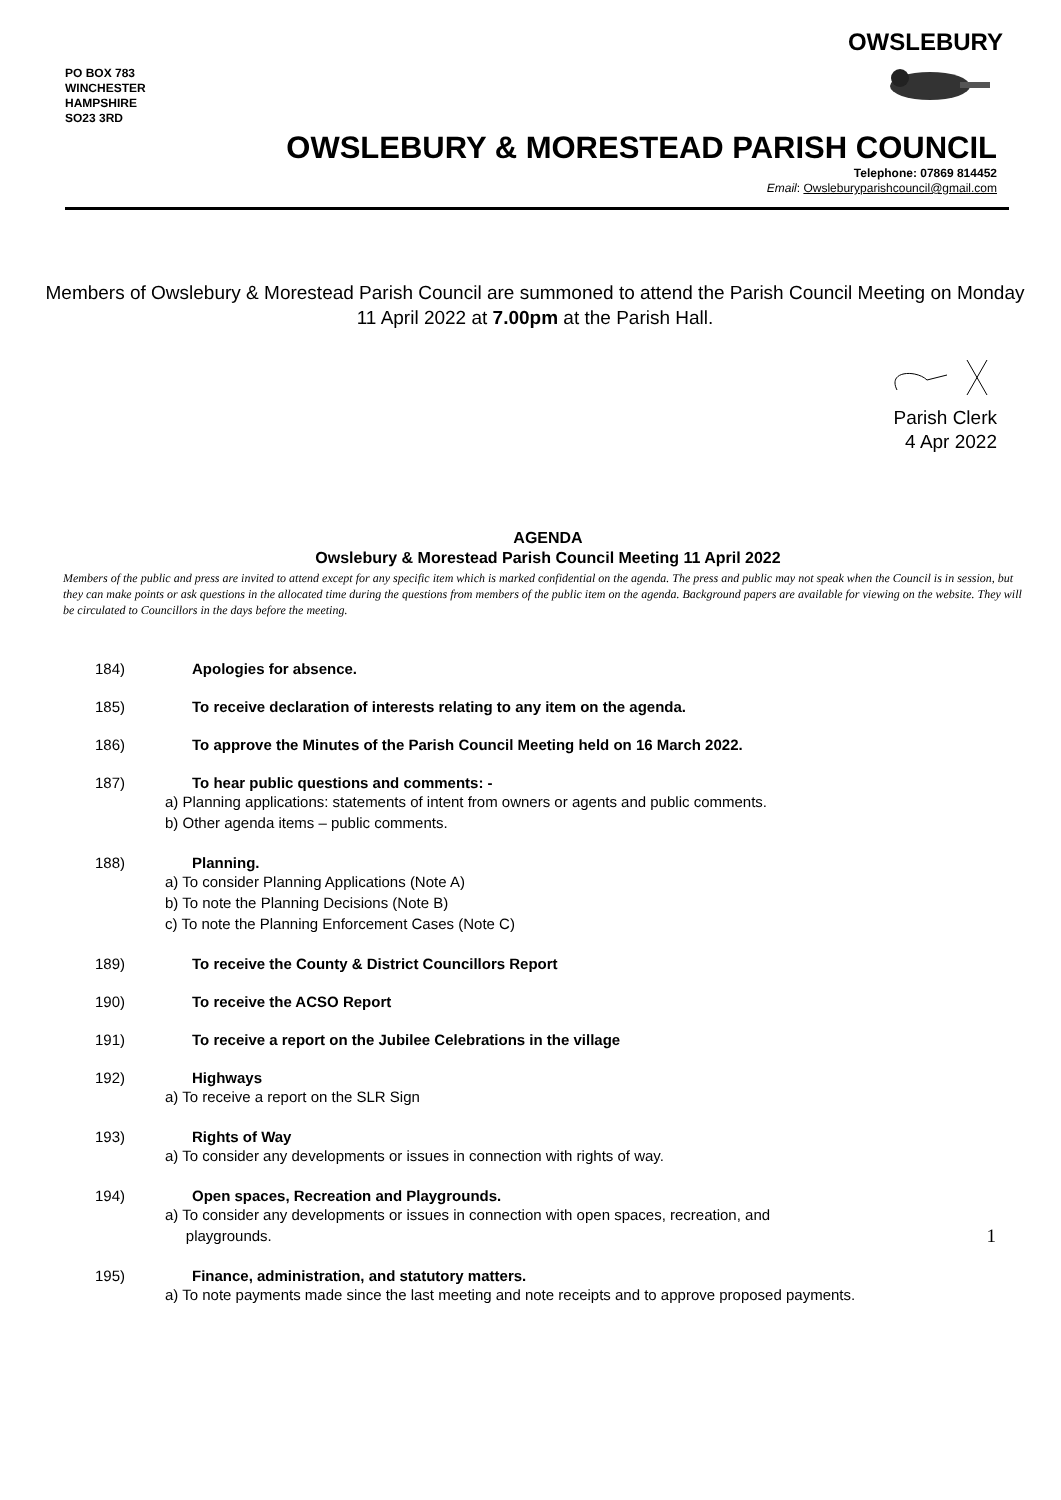PO BOX 783
WINCHESTER
HAMPSHIRE
SO23 3RD
OWSLEBURY
OWSLEBURY & MORESTEAD PARISH COUNCIL
Telephone: 07869 814452
Email: Owsleburyparishcouncil@gmail.com
Members of Owslebury & Morestead Parish Council are summoned to attend the Parish Council Meeting on Monday 11 April 2022 at 7.00pm at the Parish Hall.
Parish Clerk
4 Apr 2022
AGENDA
Owslebury & Morestead Parish Council Meeting 11 April 2022
Members of the public and press are invited to attend except for any specific item which is marked confidential on the agenda. The press and public may not speak when the Council is in session, but they can make points or ask questions in the allocated time during the questions from members of the public item on the agenda. Background papers are available for viewing on the website. They will be circulated to Councillors in the days before the meeting.
184) Apologies for absence.
185) To receive declaration of interests relating to any item on the agenda.
186) To approve the Minutes of the Parish Council Meeting held on 16 March 2022.
187) To hear public questions and comments: -
a) Planning applications: statements of intent from owners or agents and public comments.
b) Other agenda items – public comments.
188) Planning.
a) To consider Planning Applications (Note A)
b) To note the Planning Decisions (Note B)
c) To note the Planning Enforcement Cases (Note C)
189) To receive the County & District Councillors Report
190) To receive the ACSO Report
191) To receive a report on the Jubilee Celebrations in the village
192) Highways
a) To receive a report on the SLR Sign
193) Rights of Way
a) To consider any developments or issues in connection with rights of way.
194) Open spaces, Recreation and Playgrounds.
a) To consider any developments or issues in connection with open spaces, recreation, and
playgrounds.
195) Finance, administration, and statutory matters.
a) To note payments made since the last meeting and note receipts and to approve proposed payments.
1